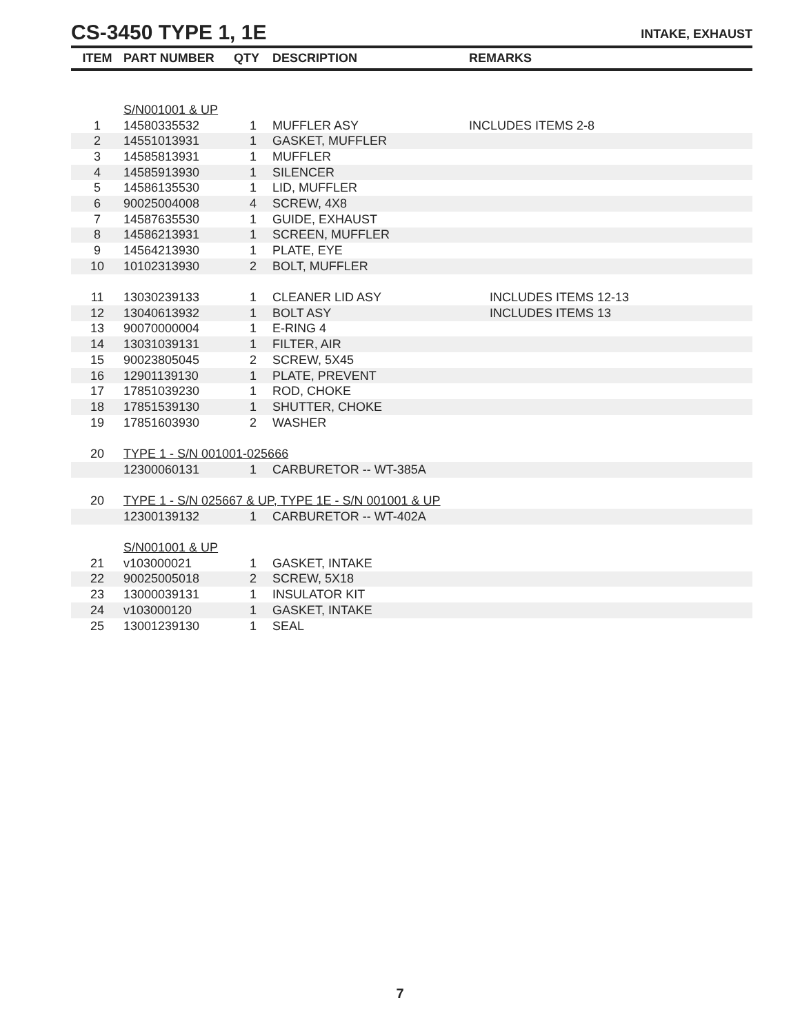CS-3450 TYPE 1, 1E
INTAKE, EXHAUST
| ITEM | PART NUMBER | QTY | DESCRIPTION | REMARKS |
| --- | --- | --- | --- | --- |
| | S/N001001 & UP | | | |
| 1 | 14580335532 | 1 | MUFFLER ASY | INCLUDES ITEMS 2-8 |
| 2 | 14551013931 | 1 | GASKET, MUFFLER | |
| 3 | 14585813931 | 1 | MUFFLER | |
| 4 | 14585913930 | 1 | SILENCER | |
| 5 | 14586135530 | 1 | LID, MUFFLER | |
| 6 | 90025004008 | 4 | SCREW, 4X8 | |
| 7 | 14587635530 | 1 | GUIDE, EXHAUST | |
| 8 | 14586213931 | 1 | SCREEN, MUFFLER | |
| 9 | 14564213930 | 1 | PLATE, EYE | |
| 10 | 10102313930 | 2 | BOLT, MUFFLER | |
| 11 | 13030239133 | 1 | CLEANER LID ASY | INCLUDES ITEMS 12-13 |
| 12 | 13040613932 | 1 | BOLT ASY | INCLUDES ITEMS 13 |
| 13 | 90070000004 | 1 | E-RING 4 | |
| 14 | 13031039131 | 1 | FILTER, AIR | |
| 15 | 90023805045 | 2 | SCREW, 5X45 | |
| 16 | 12901139130 | 1 | PLATE, PREVENT | |
| 17 | 17851039230 | 1 | ROD, CHOKE | |
| 18 | 17851539130 | 1 | SHUTTER, CHOKE | |
| 19 | 17851603930 | 2 | WASHER | |
| 20 | TYPE 1 - S/N 001001-025666 | | | |
| | 12300060131 | 1 | CARBURETOR -- WT-385A | |
| 20 | TYPE 1 - S/N 025667 & UP, TYPE 1E - S/N 001001 & UP | | | |
| | 12300139132 | 1 | CARBURETOR -- WT-402A | |
| | S/N001001 & UP | | | |
| 21 | v103000021 | 1 | GASKET, INTAKE | |
| 22 | 90025005018 | 2 | SCREW, 5X18 | |
| 23 | 13000039131 | 1 | INSULATOR KIT | |
| 24 | v103000120 | 1 | GASKET, INTAKE | |
| 25 | 13001239130 | 1 | SEAL | |
7